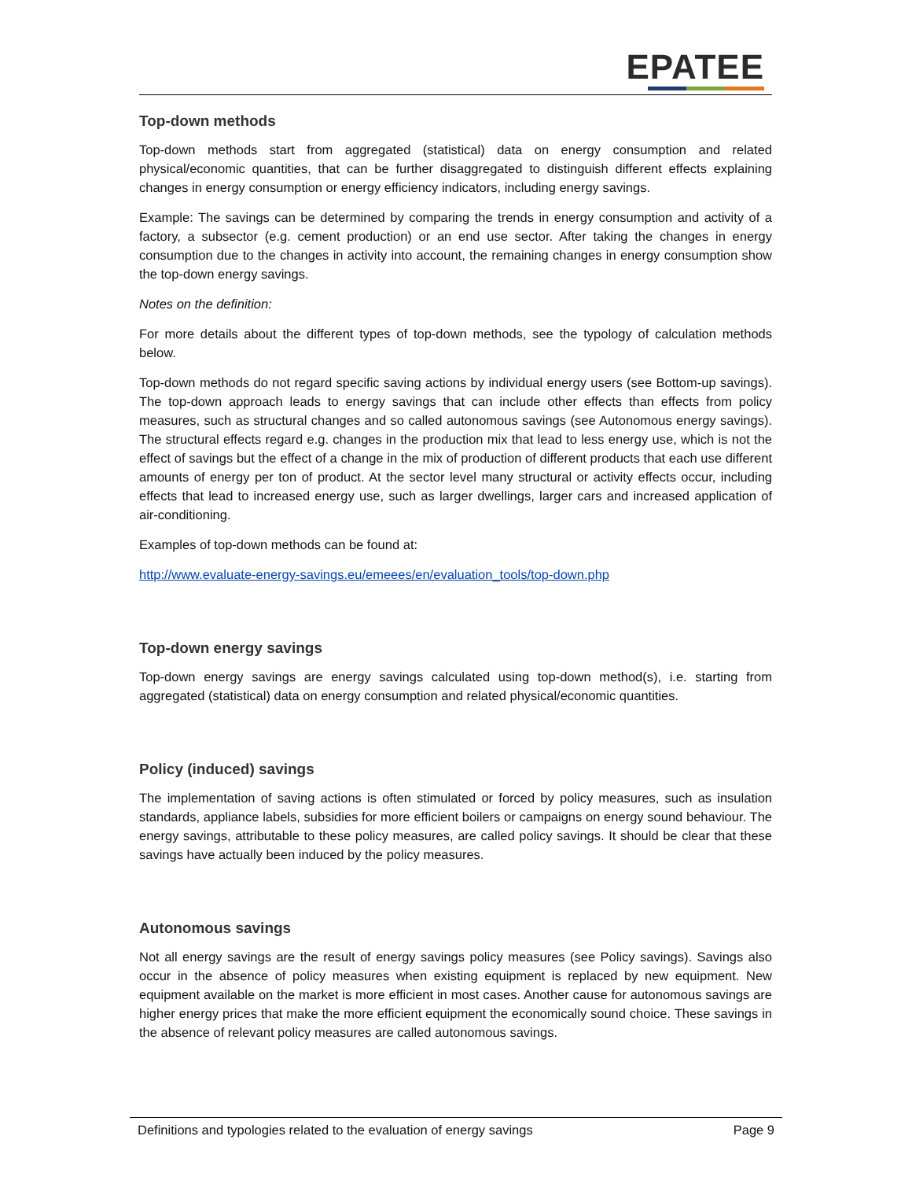EPATEE
Top-down methods
Top-down methods start from aggregated (statistical) data on energy consumption and related physical/economic quantities, that can be further disaggregated to distinguish different effects explaining changes in energy consumption or energy efficiency indicators, including energy savings.
Example: The savings can be determined by comparing the trends in energy consumption and activity of a factory, a subsector (e.g. cement production) or an end use sector. After taking the changes in energy consumption due to the changes in activity into account, the remaining changes in energy consumption show the top-down energy savings.
Notes on the definition:
For more details about the different types of top-down methods, see the typology of calculation methods below.
Top-down methods do not regard specific saving actions by individual energy users (see Bottom-up savings). The top-down approach leads to energy savings that can include other effects than effects from policy measures, such as structural changes and so called autonomous savings (see Autonomous energy savings). The structural effects regard e.g. changes in the production mix that lead to less energy use, which is not the effect of savings but the effect of a change in the mix of production of different products that each use different amounts of energy per ton of product. At the sector level many structural or activity effects occur, including effects that lead to increased energy use, such as larger dwellings, larger cars and increased application of air-conditioning.
Examples of top-down methods can be found at:
http://www.evaluate-energy-savings.eu/emeees/en/evaluation_tools/top-down.php
Top-down energy savings
Top-down energy savings are energy savings calculated using top-down method(s), i.e. starting from aggregated (statistical) data on energy consumption and related physical/economic quantities.
Policy (induced) savings
The implementation of saving actions is often stimulated or forced by policy measures, such as insulation standards, appliance labels, subsidies for more efficient boilers or campaigns on energy sound behaviour. The energy savings, attributable to these policy measures, are called policy savings. It should be clear that these savings have actually been induced by the policy measures.
Autonomous savings
Not all energy savings are the result of energy savings policy measures (see Policy savings). Savings also occur in the absence of policy measures when existing equipment is replaced by new equipment. New equipment available on the market is more efficient in most cases. Another cause for autonomous savings are higher energy prices that make the more efficient equipment the economically sound choice. These savings in the absence of relevant policy measures are called autonomous savings.
Definitions and typologies related to the evaluation of energy savings Page 9